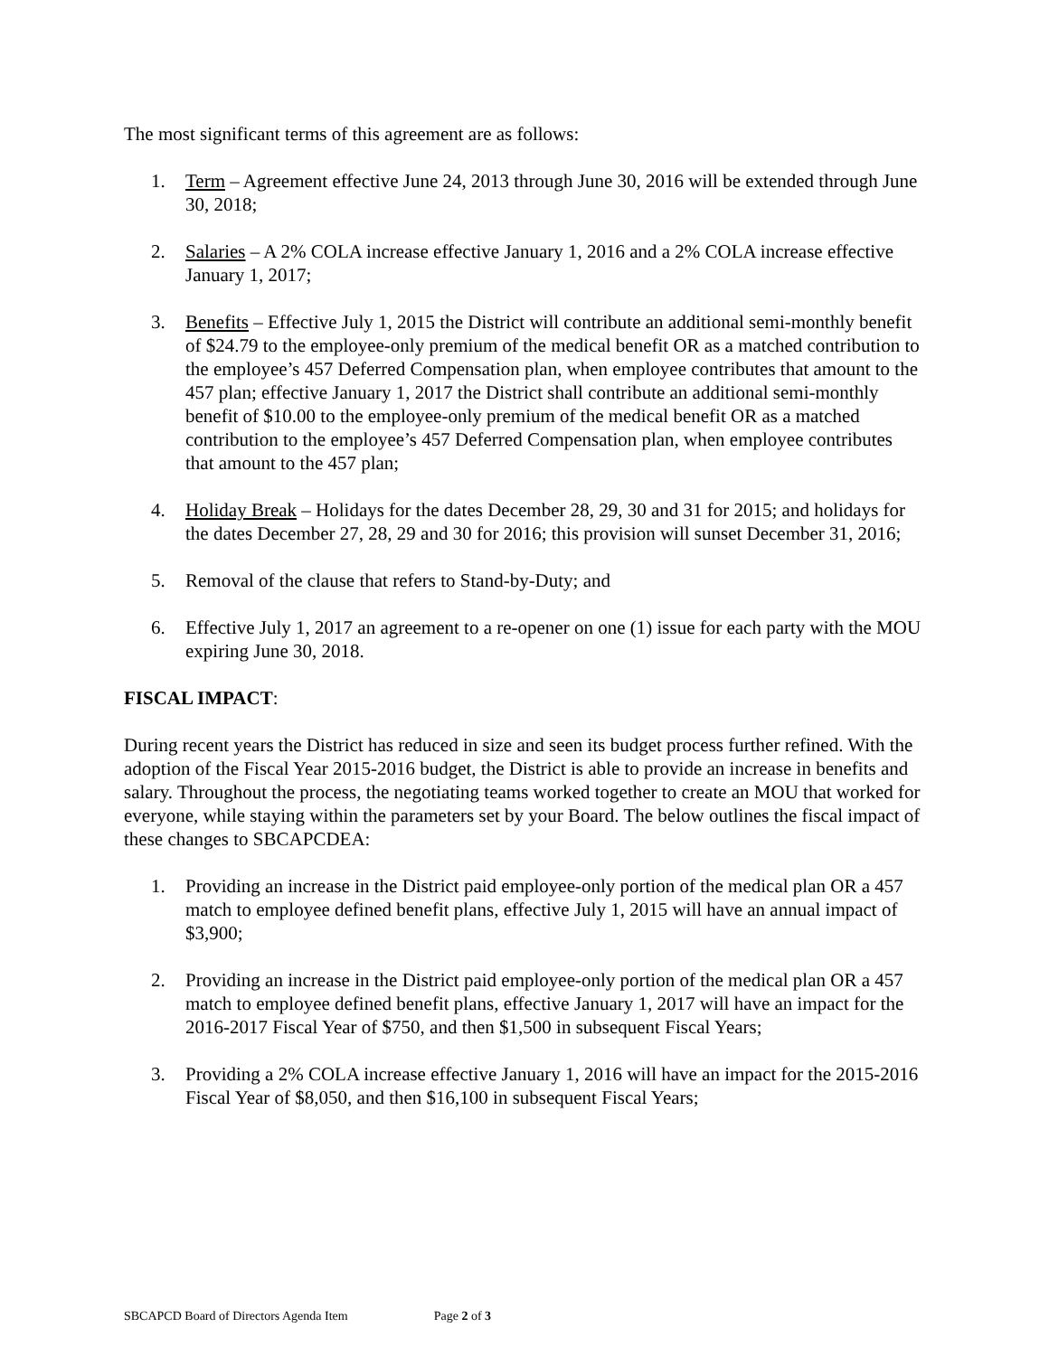The most significant terms of this agreement are as follows:
1. Term – Agreement effective June 24, 2013 through June 30, 2016 will be extended through June 30, 2018;
2. Salaries – A 2% COLA increase effective January 1, 2016 and a 2% COLA increase effective January 1, 2017;
3. Benefits – Effective July 1, 2015 the District will contribute an additional semi-monthly benefit of $24.79 to the employee-only premium of the medical benefit OR as a matched contribution to the employee’s 457 Deferred Compensation plan, when employee contributes that amount to the 457 plan; effective January 1, 2017 the District shall contribute an additional semi-monthly benefit of $10.00 to the employee-only premium of the medical benefit OR as a matched contribution to the employee’s 457 Deferred Compensation plan, when employee contributes that amount to the 457 plan;
4. Holiday Break – Holidays for the dates December 28, 29, 30 and 31 for 2015; and holidays for the dates December 27, 28, 29 and 30 for 2016; this provision will sunset December 31, 2016;
5. Removal of the clause that refers to Stand-by-Duty; and
6. Effective July 1, 2017 an agreement to a re-opener on one (1) issue for each party with the MOU expiring June 30, 2018.
FISCAL IMPACT:
During recent years the District has reduced in size and seen its budget process further refined. With the adoption of the Fiscal Year 2015-2016 budget, the District is able to provide an increase in benefits and salary. Throughout the process, the negotiating teams worked together to create an MOU that worked for everyone, while staying within the parameters set by your Board. The below outlines the fiscal impact of these changes to SBCAPCDEA:
1. Providing an increase in the District paid employee-only portion of the medical plan OR a 457 match to employee defined benefit plans, effective July 1, 2015 will have an annual impact of $3,900;
2. Providing an increase in the District paid employee-only portion of the medical plan OR a 457 match to employee defined benefit plans, effective January 1, 2017 will have an impact for the 2016-2017 Fiscal Year of $750, and then $1,500 in subsequent Fiscal Years;
3. Providing a 2% COLA increase effective January 1, 2016 will have an impact for the 2015-2016 Fiscal Year of $8,050, and then $16,100 in subsequent Fiscal Years;
SBCAPCD Board of Directors Agenda Item Page 2 of 3